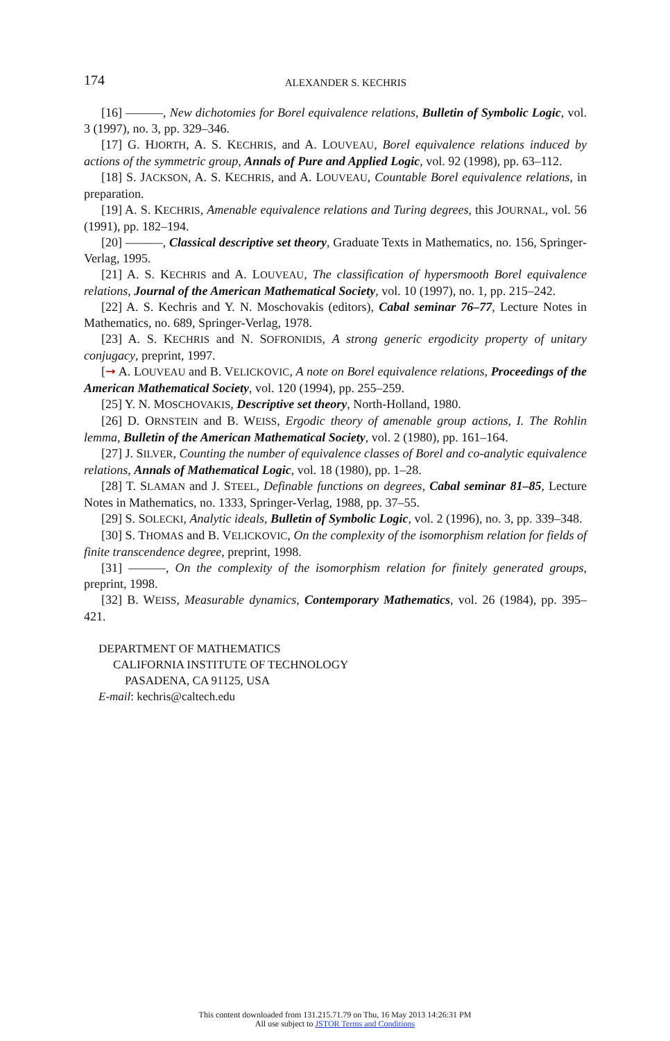174 ALEXANDER S. KECHRIS
[16] ———, New dichotomies for Borel equivalence relations, Bulletin of Symbolic Logic, vol. 3 (1997), no. 3, pp. 329–346.
[17] G. HJORTH, A. S. KECHRIS, and A. LOUVEAU, Borel equivalence relations induced by actions of the symmetric group, Annals of Pure and Applied Logic, vol. 92 (1998), pp. 63–112.
[18] S. JACKSON, A. S. KECHRIS, and A. LOUVEAU, Countable Borel equivalence relations, in preparation.
[19] A. S. KECHRIS, Amenable equivalence relations and Turing degrees, this JOURNAL, vol. 56 (1991), pp. 182–194.
[20] ———, Classical descriptive set theory, Graduate Texts in Mathematics, no. 156, Springer-Verlag, 1995.
[21] A. S. KECHRIS and A. LOUVEAU, The classification of hypersmooth Borel equivalence relations, Journal of the American Mathematical Society, vol. 10 (1997), no. 1, pp. 215–242.
[22] A. S. Kechris and Y. N. Moschovakis (editors), Cabal seminar 76–77, Lecture Notes in Mathematics, no. 689, Springer-Verlag, 1978.
[23] A. S. KECHRIS and N. SOFRONIDIS, A strong generic ergodicity property of unitary conjugacy, preprint, 1997.
[➞ A. LOUVEAU and B. VELICKOVIC, A note on Borel equivalence relations, Proceedings of the American Mathematical Society, vol. 120 (1994), pp. 255–259.
[25] Y. N. MOSCHOVAKIS, Descriptive set theory, North-Holland, 1980.
[26] D. ORNSTEIN and B. WEISS, Ergodic theory of amenable group actions, I. The Rohlin lemma, Bulletin of the American Mathematical Society, vol. 2 (1980), pp. 161–164.
[27] J. SILVER, Counting the number of equivalence classes of Borel and co-analytic equivalence relations, Annals of Mathematical Logic, vol. 18 (1980), pp. 1–28.
[28] T. SLAMAN and J. STEEL, Definable functions on degrees, Cabal seminar 81–85, Lecture Notes in Mathematics, no. 1333, Springer-Verlag, 1988, pp. 37–55.
[29] S. SOLECKI, Analytic ideals, Bulletin of Symbolic Logic, vol. 2 (1996), no. 3, pp. 339–348.
[30] S. THOMAS and B. VELICKOVIC, On the complexity of the isomorphism relation for fields of finite transcendence degree, preprint, 1998.
[31] ———, On the complexity of the isomorphism relation for finitely generated groups, preprint, 1998.
[32] B. WEISS, Measurable dynamics, Contemporary Mathematics, vol. 26 (1984), pp. 395–421.
DEPARTMENT OF MATHEMATICS
CALIFORNIA INSTITUTE OF TECHNOLOGY
PASADENA, CA 91125, USA
E-mail: kechris@caltech.edu
This content downloaded from 131.215.71.79 on Thu, 16 May 2013 14:26:31 PM
All use subject to JSTOR Terms and Conditions